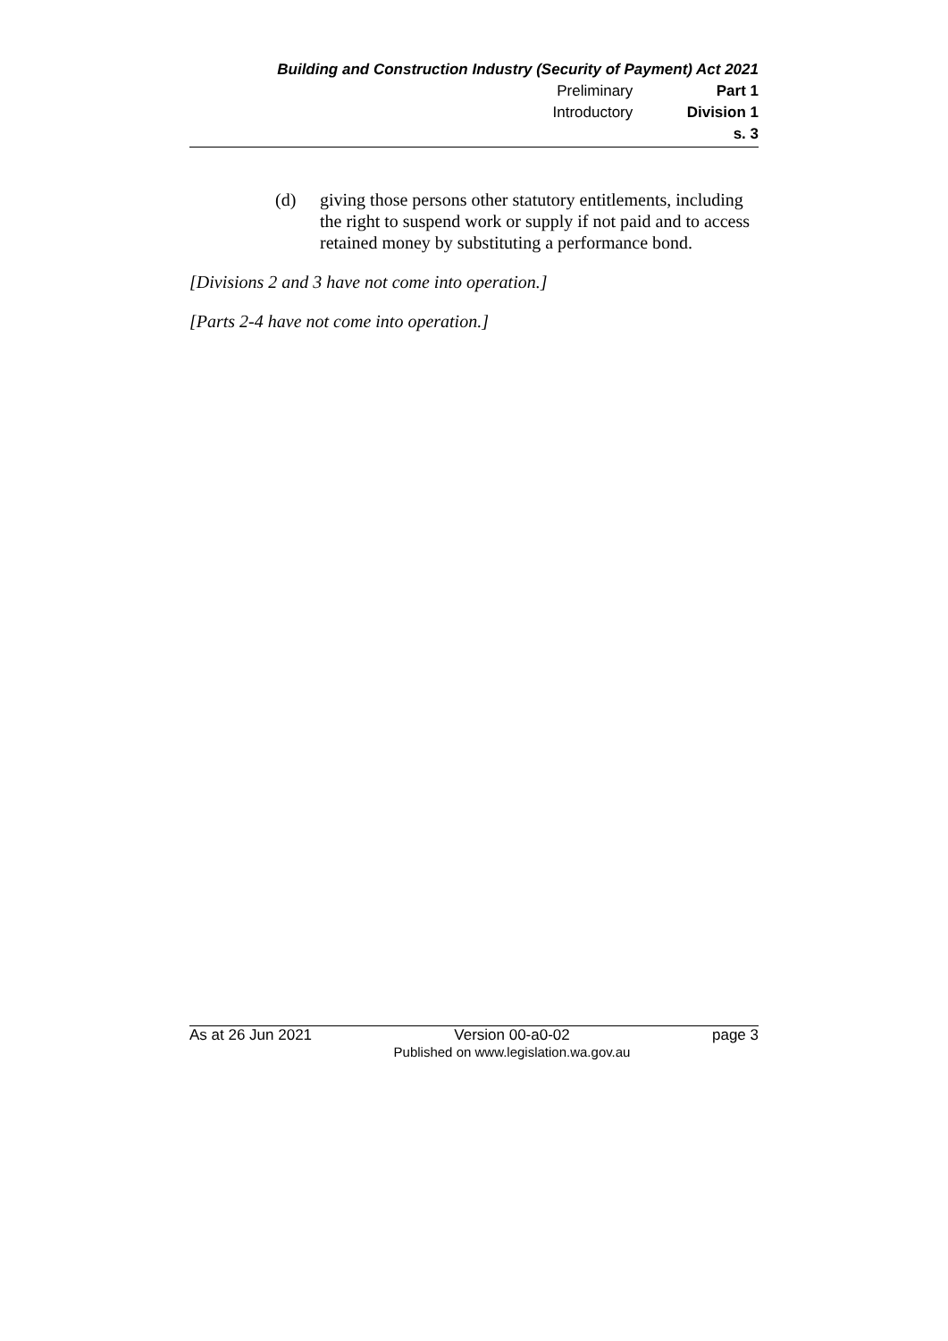Building and Construction Industry (Security of Payment) Act 2021
Preliminary Part 1
Introductory Division 1
s. 3
(d) giving those persons other statutory entitlements, including the right to suspend work or supply if not paid and to access retained money by substituting a performance bond.
[Divisions 2 and 3 have not come into operation.]
[Parts 2-4 have not come into operation.]
As at 26 Jun 2021 Version 00-a0-02
Published on www.legislation.wa.gov.au page 3